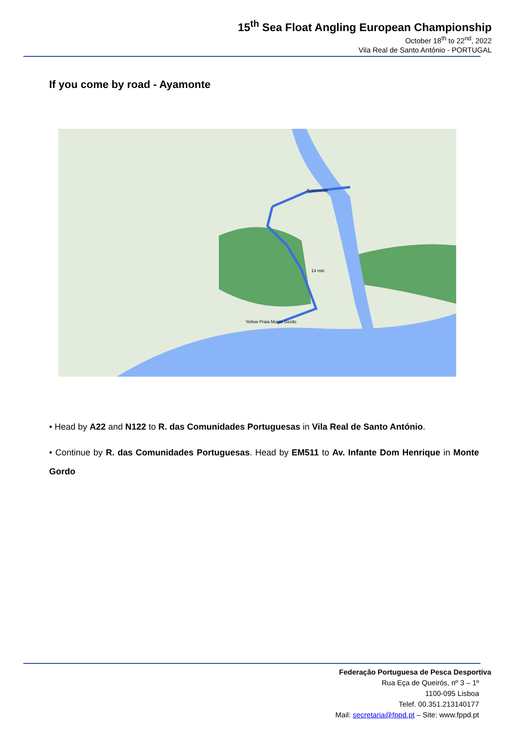15<sup>th</sup> Sea Float Angling European Championship
October 18<sup>th</sup> to 22<sup>nd</sup>, 2022
Vila Real de Santo António - PORTUGAL
If you come by road - Ayamonte
Ayamonte
Yellow Praia Monte Gordo
14 min
• Head by A22 and N122 to R. das Comunidades Portuguesas in Vila Real de Santo António.
• Continue by R. das Comunidades Portuguesas. Head by EM511 to Av. Infante Dom Henrique in Monte Gordo
Federação Portuguesa de Pesca Desportiva
Rua Eça de Queirós, nº 3 – 1º
1100-095 Lisboa
Telef. 00.351.213140177
Mail: secretaria@fppd.pt – Site: www.fppd.pt